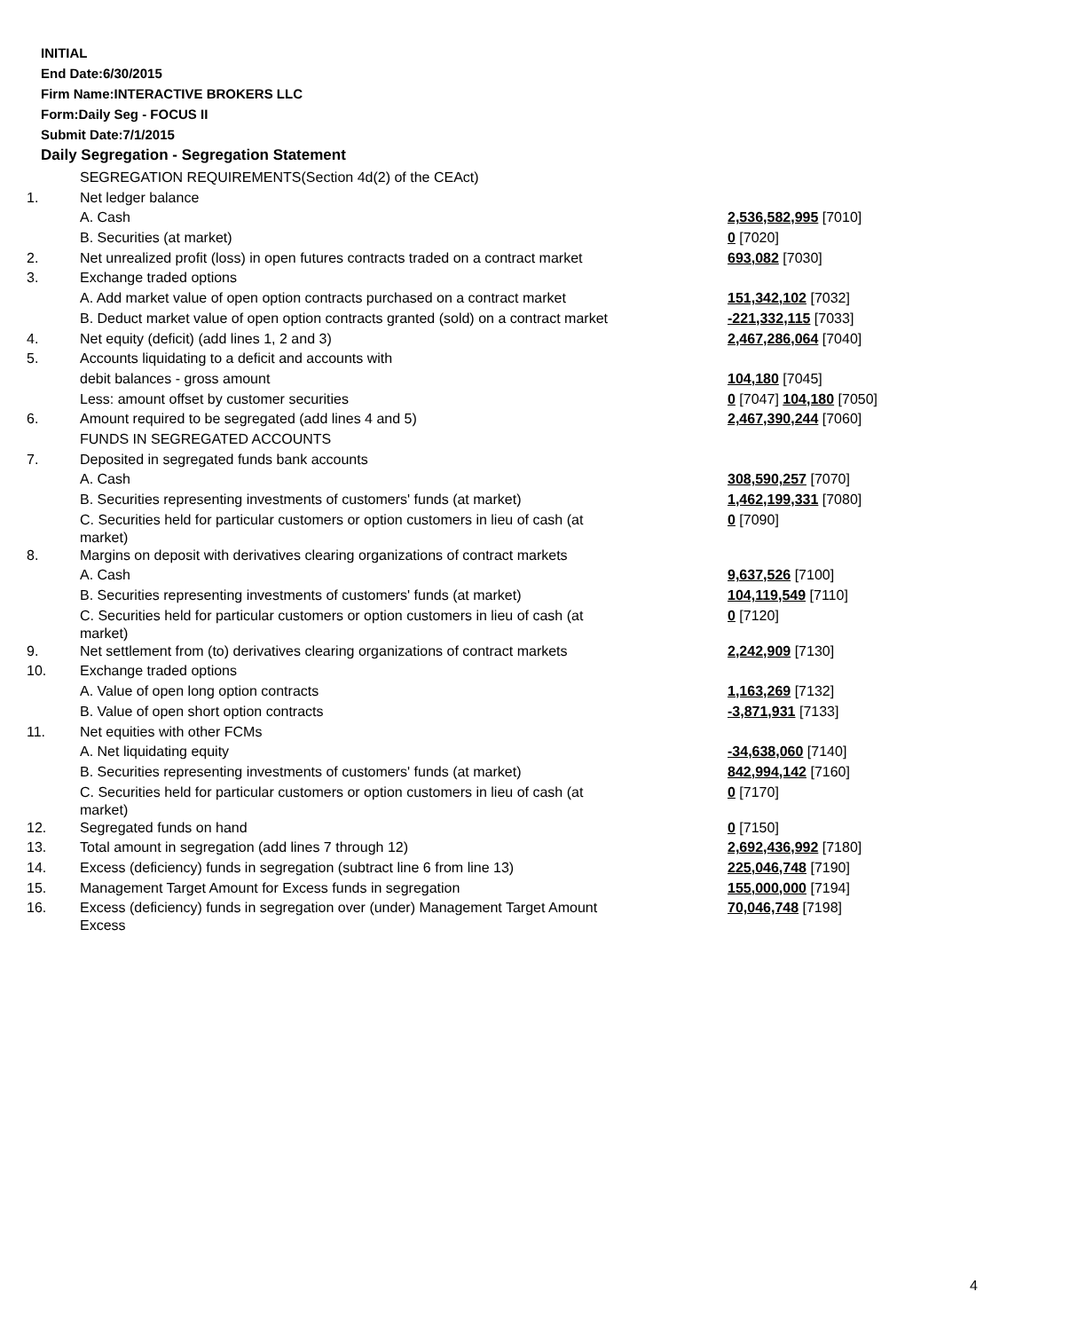INITIAL
End Date:6/30/2015
Firm Name:INTERACTIVE BROKERS LLC
Form:Daily Seg - FOCUS II
Submit Date:7/1/2015
Daily Segregation - Segregation Statement
| | SEGREGATION REQUIREMENTS(Section 4d(2) of the CEAct) | |
| 1. | Net ledger balance | |
| | A. Cash | 2,536,582,995 [7010] |
| | B. Securities (at market) | 0 [7020] |
| 2. | Net unrealized profit (loss) in open futures contracts traded on a contract market | 693,082 [7030] |
| 3. | Exchange traded options | |
| | A. Add market value of open option contracts purchased on a contract market | 151,342,102 [7032] |
| | B. Deduct market value of open option contracts granted (sold) on a contract market | -221,332,115 [7033] |
| 4. | Net equity (deficit) (add lines 1, 2 and 3) | 2,467,286,064 [7040] |
| 5. | Accounts liquidating to a deficit and accounts with | |
| | debit balances - gross amount | 104,180 [7045] |
| | Less: amount offset by customer securities | 0 [7047] 104,180 [7050] |
| 6. | Amount required to be segregated (add lines 4 and 5) | 2,467,390,244 [7060] |
| | FUNDS IN SEGREGATED ACCOUNTS | |
| 7. | Deposited in segregated funds bank accounts | |
| | A. Cash | 308,590,257 [7070] |
| | B. Securities representing investments of customers' funds (at market) | 1,462,199,331 [7080] |
| | C. Securities held for particular customers or option customers in lieu of cash (at market) | 0 [7090] |
| 8. | Margins on deposit with derivatives clearing organizations of contract markets | |
| | A. Cash | 9,637,526 [7100] |
| | B. Securities representing investments of customers' funds (at market) | 104,119,549 [7110] |
| | C. Securities held for particular customers or option customers in lieu of cash (at market) | 0 [7120] |
| 9. | Net settlement from (to) derivatives clearing organizations of contract markets | 2,242,909 [7130] |
| 10. | Exchange traded options | |
| | A. Value of open long option contracts | 1,163,269 [7132] |
| | B. Value of open short option contracts | -3,871,931 [7133] |
| 11. | Net equities with other FCMs | |
| | A. Net liquidating equity | -34,638,060 [7140] |
| | B. Securities representing investments of customers' funds (at market) | 842,994,142 [7160] |
| | C. Securities held for particular customers or option customers in lieu of cash (at market) | 0 [7170] |
| 12. | Segregated funds on hand | 0 [7150] |
| 13. | Total amount in segregation (add lines 7 through 12) | 2,692,436,992 [7180] |
| 14. | Excess (deficiency) funds in segregation (subtract line 6 from line 13) | 225,046,748 [7190] |
| 15. | Management Target Amount for Excess funds in segregation | 155,000,000 [7194] |
| 16. | Excess (deficiency) funds in segregation over (under) Management Target Amount Excess | 70,046,748 [7198] |
4